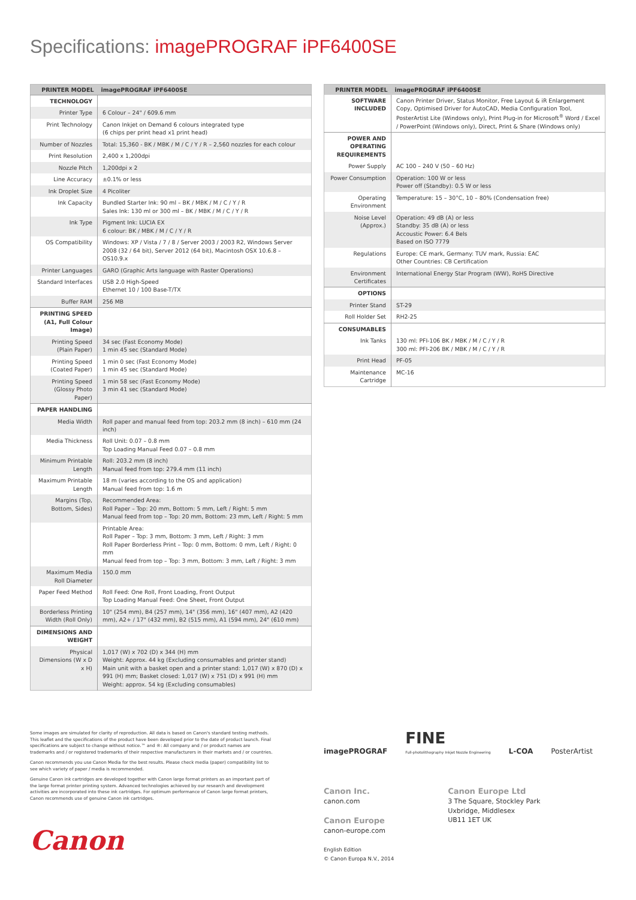Specifications: imagePROGRAF iPF6400SE
| PRINTER MODEL | imagePROGRAF iPF6400SE |
| --- | --- |
| TECHNOLOGY | |
| Printer Type | 6 Colour – 24" / 609.6 mm |
| Print Technology | Canon Inkjet on Demand 6 colours integrated type (6 chips per print head x1 print head) |
| Number of Nozzles | Total: 15,360 - BK / MBK / M / C / Y / R – 2,560 nozzles for each colour |
| Print Resolution | 2,400 x 1,200dpi |
| Nozzle Pitch | 1,200dpi x 2 |
| Line Accuracy | ±0.1% or less |
| Ink Droplet Size | 4 Picoliter |
| Ink Capacity | Bundled Starter Ink: 90 ml – BK / MBK / M / C / Y / R Sales Ink: 130 ml or 300 ml – BK / MBK / M / C / Y / R |
| Ink Type | Pigment Ink: LUCIA EX 6 colour: BK / MBK / M / C / Y / R |
| OS Compatibility | Windows: XP / Vista / 7 / 8 / Server 2003 / 2003 R2, Windows Server 2008 (32 / 64 bit), Server 2012 (64 bit), Macintosh OSX 10.6.8 – OS10.9.x |
| Printer Languages | GARO (Graphic Arts language with Raster Operations) |
| Standard Interfaces | USB 2.0 High-Speed Ethernet 10 / 100 Base-T/TX |
| Buffer RAM | 256 MB |
| PRINTING SPEED (A1, Full Colour Image) | |
| Printing Speed (Plain Paper) | 34 sec (Fast Economy Mode) 1 min 45 sec (Standard Mode) |
| Printing Speed (Coated Paper) | 1 min 0 sec (Fast Economy Mode) 1 min 45 sec (Standard Mode) |
| Printing Speed (Glossy Photo Paper) | 1 min 58 sec (Fast Economy Mode) 3 min 41 sec (Standard Mode) |
| PAPER HANDLING | |
| Media Width | Roll paper and manual feed from top: 203.2 mm (8 inch) – 610 mm (24 inch) |
| Media Thickness | Roll Unit: 0.07 – 0.8 mm Top Loading Manual Feed 0.07 – 0.8 mm |
| Minimum Printable Length | Roll: 203.2 mm (8 inch) Manual feed from top: 279.4 mm (11 inch) |
| Maximum Printable Length | 18 m (varies according to the OS and application) Manual feed from top: 1.6 m |
| Margins (Top, Bottom, Sides) | Recommended Area: Roll Paper – Top: 20 mm, Bottom: 5 mm, Left / Right: 5 mm Manual feed from top – Top: 20 mm, Bottom: 23 mm, Left / Right: 5 mm |
| | Printable Area: Roll Paper – Top: 3 mm, Bottom: 3 mm, Left / Right: 3 mm Roll Paper Borderless Print – Top: 0 mm, Bottom: 0 mm, Left / Right: 0 mm Manual feed from top – Top: 3 mm, Bottom: 3 mm, Left / Right: 3 mm |
| Maximum Media Roll Diameter | 150.0 mm |
| Paper Feed Method | Roll Feed: One Roll, Front Loading, Front Output Top Loading Manual Feed: One Sheet, Front Output |
| Borderless Printing Width (Roll Only) | 10" (254 mm), B4 (257 mm), 14" (356 mm), 16" (407 mm), A2 (420 mm), A2+ / 17" (432 mm), B2 (515 mm), A1 (594 mm), 24" (610 mm) |
| DIMENSIONS AND WEIGHT | |
| Physical Dimensions (W x D x H) | 1,017 (W) x 702 (D) x 344 (H) mm Weight: Approx. 44 kg (Excluding consumables and printer stand) Main unit with a basket open and a printer stand: 1,017 (W) x 870 (D) x 991 (H) mm; Basket closed: 1,017 (W) x 751 (D) x 991 (H) mm Weight: approx. 54 kg (Excluding consumables) |
| PRINTER MODEL | imagePROGRAF iPF6400SE |
| --- | --- |
| SOFTWARE INCLUDED | Canon Printer Driver, Status Monitor, Free Layout & iR Enlargement Copy, Optimised Driver for AutoCAD, Media Configuration Tool, PosterArtist Lite (Windows only), Print Plug-in for Microsoft<sup>®</sup> Word / Excel / PowerPoint (Windows only), Direct, Print & Share (Windows only) |
| POWER AND OPERATING REQUIREMENTS | |
| Power Supply | AC 100 – 240 V (50 – 60 Hz) |
| Power Consumption | Operation: 100 W or less Power off (Standby): 0.5 W or less |
| Operating Environment | Temperature: 15 – 30°C, 10 – 80% (Condensation free) |
| Noise Level (Approx.) | Operation: 49 dB (A) or less Standby: 35 dB (A) or less Accoustic Power: 6.4 Bels Based on ISO 7779 |
| Regulations | Europe: CE mark, Germany: TUV mark, Russia: EAC Other Countries: CB Certification |
| Environment Certificates | International Energy Star Program (WW), RoHS Directive |
| OPTIONS | |
| Printer Stand | ST-29 |
| Roll Holder Set | RH2-25 |
| CONSUMABLES | |
| Ink Tanks | 130 ml: PFI-106 BK / MBK / M / C / Y / R 300 ml: PFI-206 BK / MBK / M / C / Y / R |
| Print Head | PF-05 |
| Maintenance Cartridge | MC-16 |
Some images are simulated for clarity of reproduction. All data is based on Canon's standard testing methods. This leaflet and the specifications of the product have been developed prior to the date of product launch. Final specifications are subject to change without notice.™ and ®: All company and / or product names are trademarks and / or registered trademarks of their respective manufacturers in their markets and / or countries.
Canon recommends you use Canon Media for the best results. Please check media (paper) compatibility list to see which variety of paper / media is recommended.
Genuine Canon ink cartridges are developed together with Canon large format printers as an important part of the large format printer printing system. Advanced technologies achieved by our research and development activities are incorporated into these ink cartridges. For optimum performance of Canon large format printers, Canon recommends use of genuine Canon ink cartridges.
imagePROGRAF FINE
Full-photolithography Inkjet Nozzle Engineering L-COA PosterArtist
Canon Inc.
canon.com
Canon Europe
canon-europe.com
English Edition
© Canon Europa N.V., 2014
Canon Europe Ltd
3 The Square, Stockley Park
Uxbridge, Middlesex
UB11 1ET UK
Canon